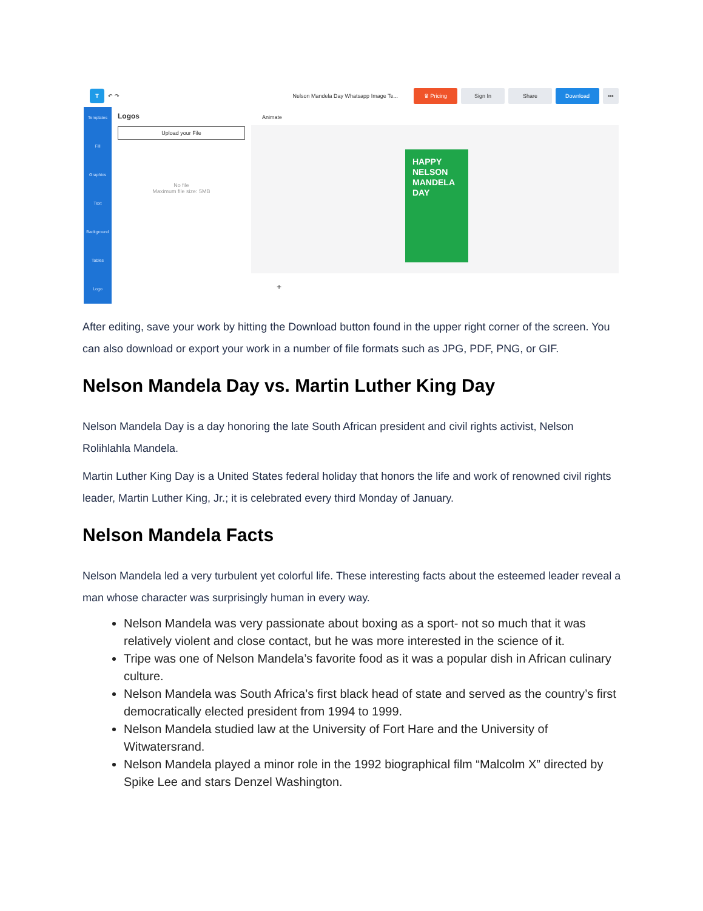T
↶ ↷ Nelson Mandela Day Whatsapp Image Te...
♛ Pricing Sign In Share Download •••
Templates
Fill
Graphics
Text
Background
Tables
Logo
Logos
Upload your File
No file
Maximum file size: 5MB
Animate
HAPPY
NELSON
MANDELA
DAY
+
After editing, save your work by hitting the Download button found in the upper right corner of the screen. You can also download or export your work in a number of file formats such as JPG, PDF, PNG, or GIF.
Nelson Mandela Day vs. Martin Luther King Day
Nelson Mandela Day is a day honoring the late South African president and civil rights activist, Nelson Rolihlahla Mandela.
Martin Luther King Day is a United States federal holiday that honors the life and work of renowned civil rights leader, Martin Luther King, Jr.; it is celebrated every third Monday of January.
Nelson Mandela Facts
Nelson Mandela led a very turbulent yet colorful life. These interesting facts about the esteemed leader reveal a man whose character was surprisingly human in every way.
Nelson Mandela was very passionate about boxing as a sport- not so much that it was relatively violent and close contact, but he was more interested in the science of it.
Tripe was one of Nelson Mandela’s favorite food as it was a popular dish in African culinary culture.
Nelson Mandela was South Africa’s first black head of state and served as the country’s first democratically elected president from 1994 to 1999.
Nelson Mandela studied law at the University of Fort Hare and the University of Witwatersrand.
Nelson Mandela played a minor role in the 1992 biographical film “Malcolm X” directed by Spike Lee and stars Denzel Washington.